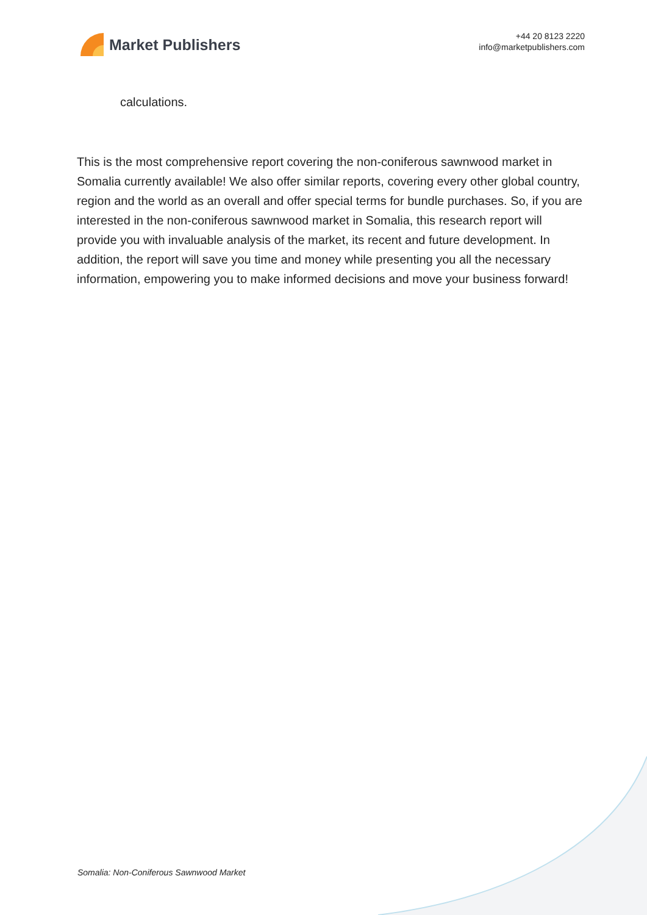Market Publishers
+44 20 8123 2220
info@marketpublishers.com
calculations.
This is the most comprehensive report covering the non-coniferous sawnwood market in Somalia currently available! We also offer similar reports, covering every other global country, region and the world as an overall and offer special terms for bundle purchases. So, if you are interested in the non-coniferous sawnwood market in Somalia, this research report will provide you with invaluable analysis of the market, its recent and future development. In addition, the report will save you time and money while presenting you all the necessary information, empowering you to make informed decisions and move your business forward!
Somalia: Non-Coniferous Sawnwood Market